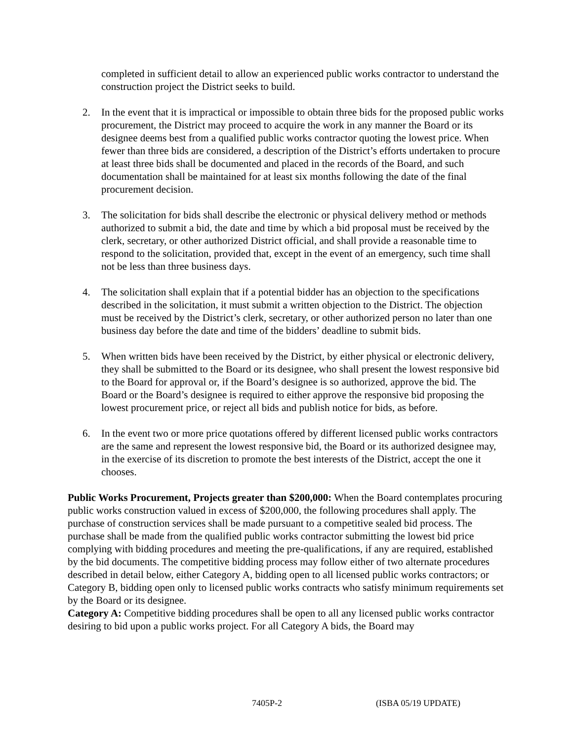completed in sufficient detail to allow an experienced public works contractor to understand the construction project the District seeks to build.
2. In the event that it is impractical or impossible to obtain three bids for the proposed public works procurement, the District may proceed to acquire the work in any manner the Board or its designee deems best from a qualified public works contractor quoting the lowest price. When fewer than three bids are considered, a description of the District’s efforts undertaken to procure at least three bids shall be documented and placed in the records of the Board, and such documentation shall be maintained for at least six months following the date of the final procurement decision.
3. The solicitation for bids shall describe the electronic or physical delivery method or methods authorized to submit a bid, the date and time by which a bid proposal must be received by the clerk, secretary, or other authorized District official, and shall provide a reasonable time to respond to the solicitation, provided that, except in the event of an emergency, such time shall not be less than three business days.
4. The solicitation shall explain that if a potential bidder has an objection to the specifications described in the solicitation, it must submit a written objection to the District. The objection must be received by the District’s clerk, secretary, or other authorized person no later than one business day before the date and time of the bidders’ deadline to submit bids.
5. When written bids have been received by the District, by either physical or electronic delivery, they shall be submitted to the Board or its designee, who shall present the lowest responsive bid to the Board for approval or, if the Board’s designee is so authorized, approve the bid. The Board or the Board’s designee is required to either approve the responsive bid proposing the lowest procurement price, or reject all bids and publish notice for bids, as before.
6. In the event two or more price quotations offered by different licensed public works contractors are the same and represent the lowest responsive bid, the Board or its authorized designee may, in the exercise of its discretion to promote the best interests of the District, accept the one it chooses.
Public Works Procurement, Projects greater than $200,000: When the Board contemplates procuring public works construction valued in excess of $200,000, the following procedures shall apply. The purchase of construction services shall be made pursuant to a competitive sealed bid process. The purchase shall be made from the qualified public works contractor submitting the lowest bid price complying with bidding procedures and meeting the pre-qualifications, if any are required, established by the bid documents. The competitive bidding process may follow either of two alternate procedures described in detail below, either Category A, bidding open to all licensed public works contractors; or Category B, bidding open only to licensed public works contracts who satisfy minimum requirements set by the Board or its designee.
Category A: Competitive bidding procedures shall be open to all any licensed public works contractor desiring to bid upon a public works project. For all Category A bids, the Board may
7405P-2 (ISBA 05/19 UPDATE)